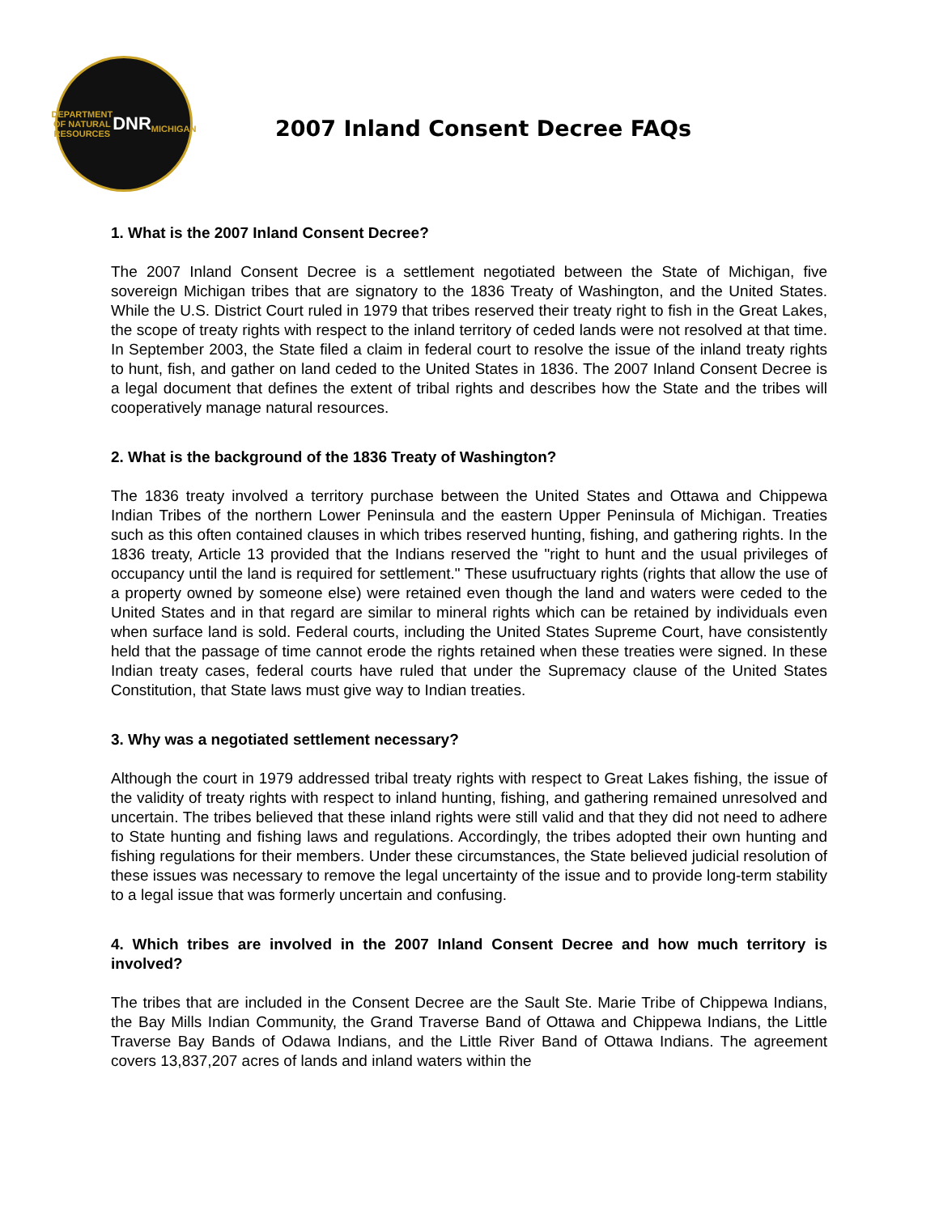DEPARTMENT OF NATURAL RESOURCES
DNR
MICHIGAN
2007 Inland Consent Decree FAQs
1. What is the 2007 Inland Consent Decree?
The 2007 Inland Consent Decree is a settlement negotiated between the State of Michigan, five sovereign Michigan tribes that are signatory to the 1836 Treaty of Washington, and the United States. While the U.S. District Court ruled in 1979 that tribes reserved their treaty right to fish in the Great Lakes, the scope of treaty rights with respect to the inland territory of ceded lands were not resolved at that time. In September 2003, the State filed a claim in federal court to resolve the issue of the inland treaty rights to hunt, fish, and gather on land ceded to the United States in 1836. The 2007 Inland Consent Decree is a legal document that defines the extent of tribal rights and describes how the State and the tribes will cooperatively manage natural resources.
2. What is the background of the 1836 Treaty of Washington?
The 1836 treaty involved a territory purchase between the United States and Ottawa and Chippewa Indian Tribes of the northern Lower Peninsula and the eastern Upper Peninsula of Michigan. Treaties such as this often contained clauses in which tribes reserved hunting, fishing, and gathering rights. In the 1836 treaty, Article 13 provided that the Indians reserved the "right to hunt and the usual privileges of occupancy until the land is required for settlement." These usufructuary rights (rights that allow the use of a property owned by someone else) were retained even though the land and waters were ceded to the United States and in that regard are similar to mineral rights which can be retained by individuals even when surface land is sold. Federal courts, including the United States Supreme Court, have consistently held that the passage of time cannot erode the rights retained when these treaties were signed. In these Indian treaty cases, federal courts have ruled that under the Supremacy clause of the United States Constitution, that State laws must give way to Indian treaties.
3. Why was a negotiated settlement necessary?
Although the court in 1979 addressed tribal treaty rights with respect to Great Lakes fishing, the issue of the validity of treaty rights with respect to inland hunting, fishing, and gathering remained unresolved and uncertain. The tribes believed that these inland rights were still valid and that they did not need to adhere to State hunting and fishing laws and regulations. Accordingly, the tribes adopted their own hunting and fishing regulations for their members. Under these circumstances, the State believed judicial resolution of these issues was necessary to remove the legal uncertainty of the issue and to provide long-term stability to a legal issue that was formerly uncertain and confusing.
4. Which tribes are involved in the 2007 Inland Consent Decree and how much territory is involved?
The tribes that are included in the Consent Decree are the Sault Ste. Marie Tribe of Chippewa Indians, the Bay Mills Indian Community, the Grand Traverse Band of Ottawa and Chippewa Indians, the Little Traverse Bay Bands of Odawa Indians, and the Little River Band of Ottawa Indians. The agreement covers 13,837,207 acres of lands and inland waters within the